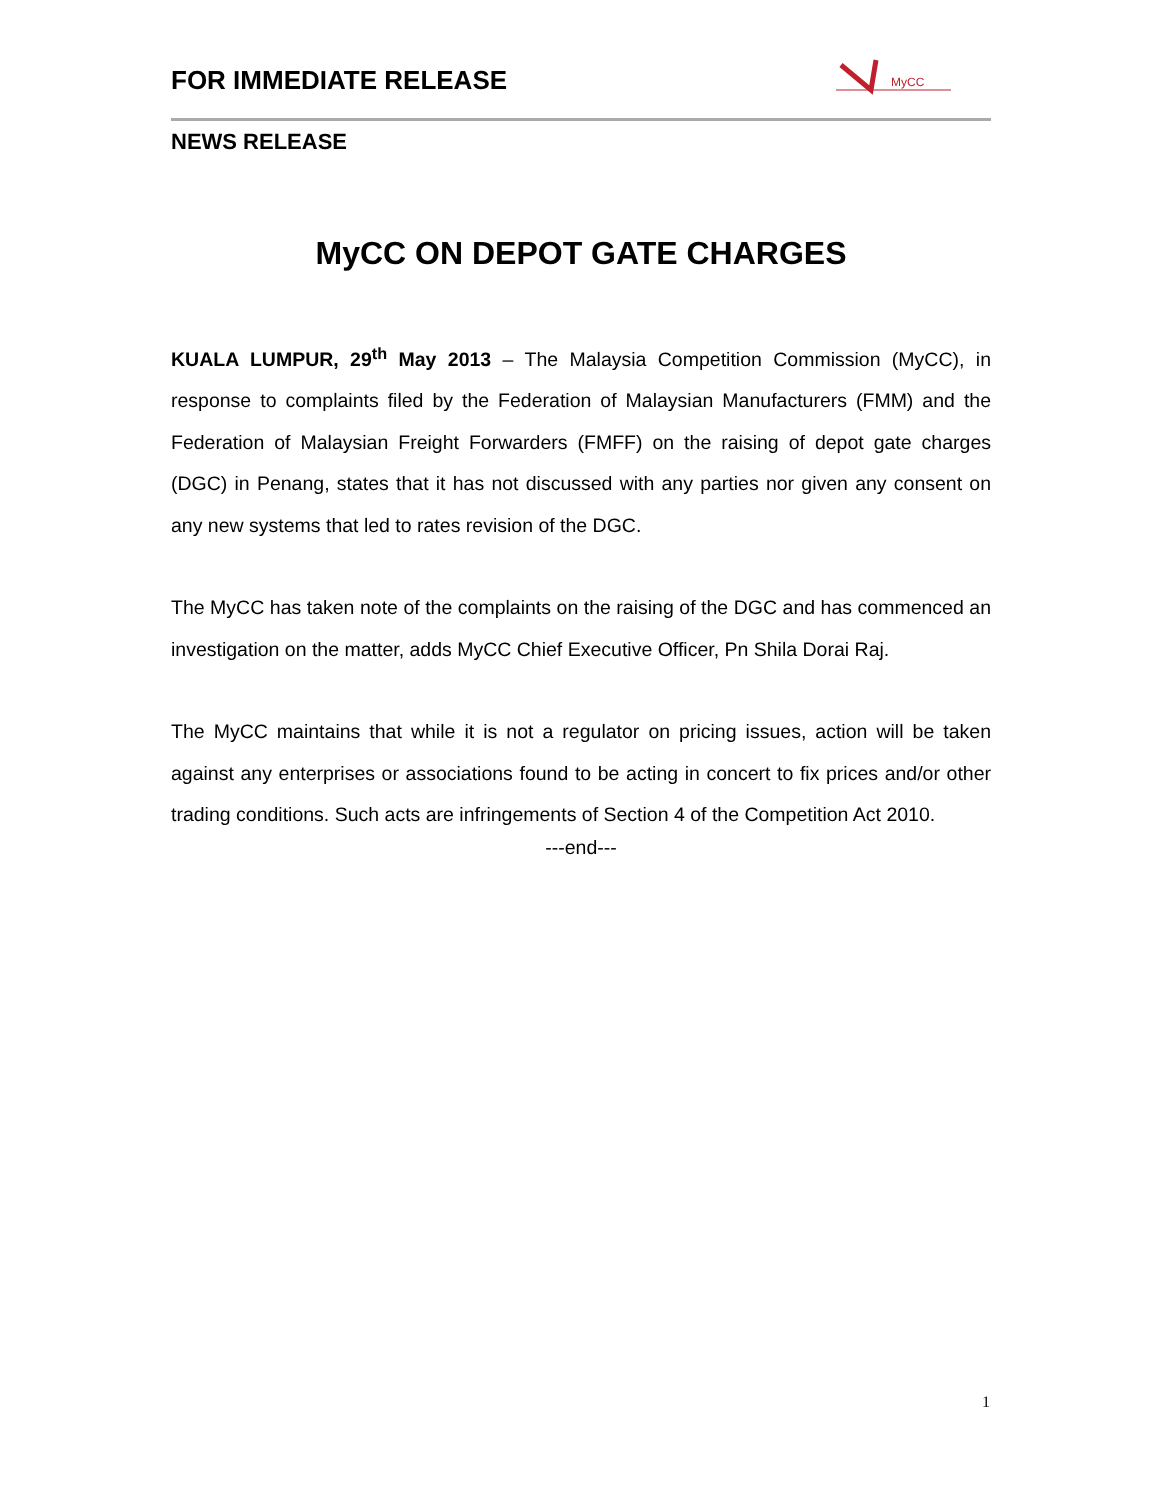FOR IMMEDIATE RELEASE
MyCC
NEWS RELEASE
MyCC ON DEPOT GATE CHARGES
KUALA LUMPUR, 29<sup>th</sup> May 2013 – The Malaysia Competition Commission (MyCC), in response to complaints filed by the Federation of Malaysian Manufacturers (FMM) and the Federation of Malaysian Freight Forwarders (FMFF) on the raising of depot gate charges (DGC) in Penang, states that it has not discussed with any parties nor given any consent on any new systems that led to rates revision of the DGC.
The MyCC has taken note of the complaints on the raising of the DGC and has commenced an investigation on the matter, adds MyCC Chief Executive Officer, Pn Shila Dorai Raj.
The MyCC maintains that while it is not a regulator on pricing issues, action will be taken against any enterprises or associations found to be acting in concert to fix prices and/or other trading conditions. Such acts are infringements of Section 4 of the Competition Act 2010.
---end---
1